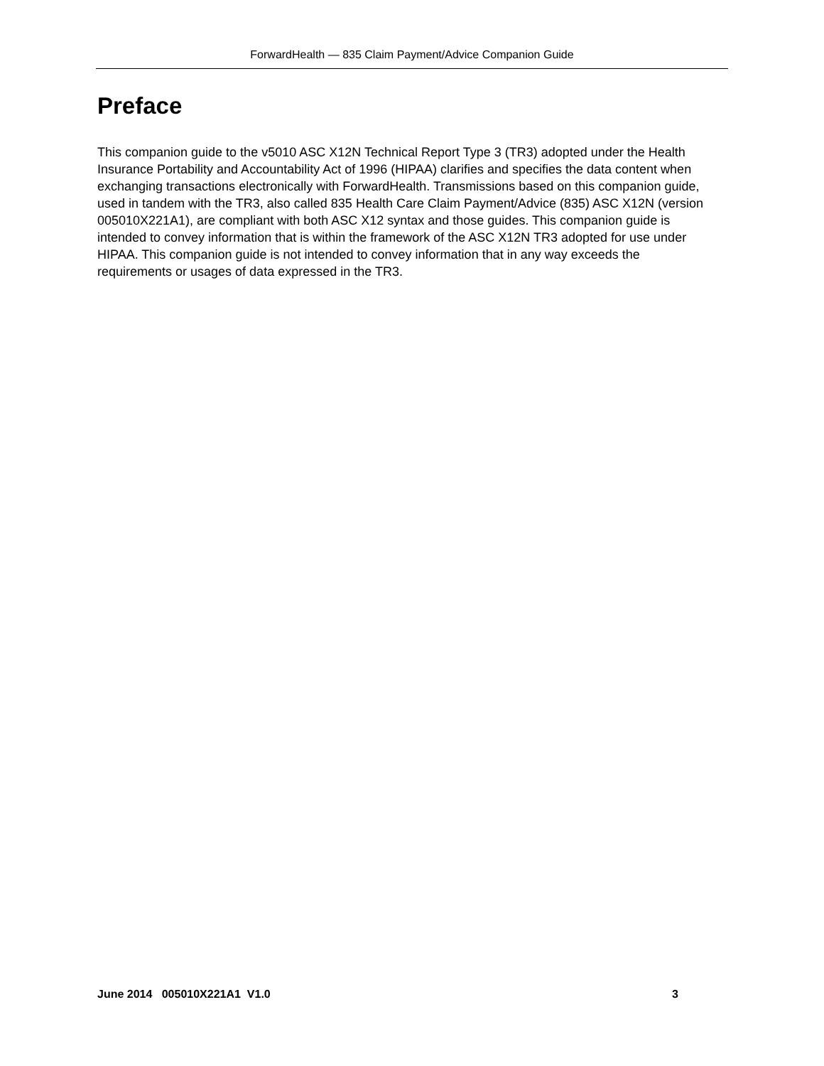ForwardHealth — 835 Claim Payment/Advice Companion Guide
Preface
This companion guide to the v5010 ASC X12N Technical Report Type 3 (TR3) adopted under the Health Insurance Portability and Accountability Act of 1996 (HIPAA) clarifies and specifies the data content when exchanging transactions electronically with ForwardHealth. Transmissions based on this companion guide, used in tandem with the TR3, also called 835 Health Care Claim Payment/Advice (835) ASC X12N (version 005010X221A1), are compliant with both ASC X12 syntax and those guides. This companion guide is intended to convey information that is within the framework of the ASC X12N TR3 adopted for use under HIPAA. This companion guide is not intended to convey information that in any way exceeds the requirements or usages of data expressed in the TR3.
June 2014 005010X221A1 V1.0 3